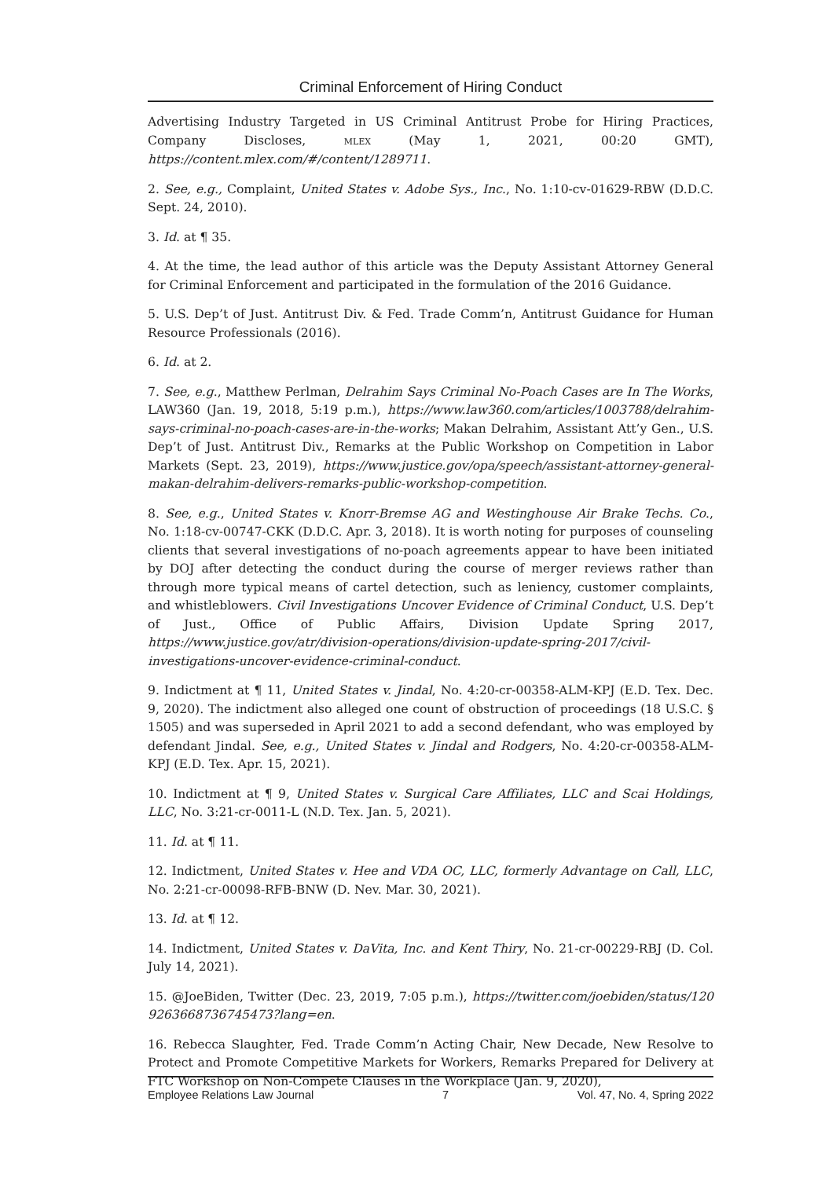Criminal Enforcement of Hiring Conduct
Advertising Industry Targeted in US Criminal Antitrust Probe for Hiring Practices, Company Discloses, MLEX (May 1, 2021, 00:20 GMT), https://content.mlex.com/#/content/1289711.
2. See, e.g., Complaint, United States v. Adobe Sys., Inc., No. 1:10-cv-01629-RBW (D.D.C. Sept. 24, 2010).
3. Id. at ¶ 35.
4. At the time, the lead author of this article was the Deputy Assistant Attorney General for Criminal Enforcement and participated in the formulation of the 2016 Guidance.
5. U.S. Dep’t of Just. Antitrust Div. & Fed. Trade Comm’n, Antitrust Guidance for Human Resource Professionals (2016).
6. Id. at 2.
7. See, e.g., Matthew Perlman, Delrahim Says Criminal No-Poach Cases are In The Works, LAW360 (Jan. 19, 2018, 5:19 p.m.), https://www.law360.com/articles/1003788/delrahim-says-criminal-no-poach-cases-are-in-the-works; Makan Delrahim, Assistant Att’y Gen., U.S. Dep’t of Just. Antitrust Div., Remarks at the Public Workshop on Competition in Labor Markets (Sept. 23, 2019), https://www.justice.gov/opa/speech/assistant-attorney-general-makan-delrahim-delivers-remarks-public-workshop-competition.
8. See, e.g., United States v. Knorr-Bremse AG and Westinghouse Air Brake Techs. Co., No. 1:18-cv-00747-CKK (D.D.C. Apr. 3, 2018). It is worth noting for purposes of counseling clients that several investigations of no-poach agreements appear to have been initiated by DOJ after detecting the conduct during the course of merger reviews rather than through more typical means of cartel detection, such as leniency, customer complaints, and whistleblowers. Civil Investigations Uncover Evidence of Criminal Conduct, U.S. Dep’t of Just., Office of Public Affairs, Division Update Spring 2017, https://www.justice.gov/atr/division-operations/division-update-spring-2017/civil-investigations-uncover-evidence-criminal-conduct.
9. Indictment at ¶ 11, United States v. Jindal, No. 4:20-cr-00358-ALM-KPJ (E.D. Tex. Dec. 9, 2020). The indictment also alleged one count of obstruction of proceedings (18 U.S.C. § 1505) and was superseded in April 2021 to add a second defendant, who was employed by defendant Jindal. See, e.g., United States v. Jindal and Rodgers, No. 4:20-cr-00358-ALM-KPJ (E.D. Tex. Apr. 15, 2021).
10. Indictment at ¶ 9, United States v. Surgical Care Affiliates, LLC and Scai Holdings, LLC, No. 3:21-cr-0011-L (N.D. Tex. Jan. 5, 2021).
11. Id. at ¶ 11.
12. Indictment, United States v. Hee and VDA OC, LLC, formerly Advantage on Call, LLC, No. 2:21-cr-00098-RFB-BNW (D. Nev. Mar. 30, 2021).
13. Id. at ¶ 12.
14. Indictment, United States v. DaVita, Inc. and Kent Thiry, No. 21-cr-00229-RBJ (D. Col. July 14, 2021).
15. @JoeBiden, Twitter (Dec. 23, 2019, 7:05 p.m.), https://twitter.com/joebiden/status/120 9263668736745473?lang=en.
16. Rebecca Slaughter, Fed. Trade Comm’n Acting Chair, New Decade, New Resolve to Protect and Promote Competitive Markets for Workers, Remarks Prepared for Delivery at FTC Workshop on Non-Compete Clauses in the Workplace (Jan. 9, 2020),
Employee Relations Law Journal 7 Vol. 47, No. 4, Spring 2022